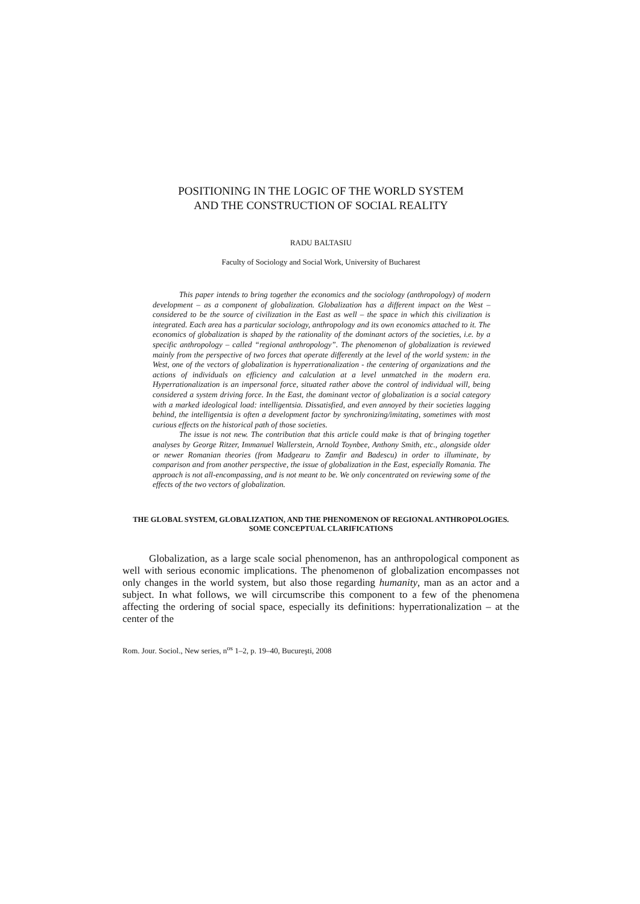POSITIONING IN THE LOGIC OF THE WORLD SYSTEM
AND THE CONSTRUCTION OF SOCIAL REALITY
RADU BALTASIU
Faculty of Sociology and Social Work, University of Bucharest
This paper intends to bring together the economics and the sociology (anthropology) of modern development – as a component of globalization. Globalization has a different impact on the West – considered to be the source of civilization in the East as well – the space in which this civilization is integrated. Each area has a particular sociology, anthropology and its own economics attached to it. The economics of globalization is shaped by the rationality of the dominant actors of the societies, i.e. by a specific anthropology – called “regional anthropology”. The phenomenon of globalization is reviewed mainly from the perspective of two forces that operate differently at the level of the world system: in the West, one of the vectors of globalization is hyperrationalization - the centering of organizations and the actions of individuals on efficiency and calculation at a level unmatched in the modern era. Hyperrationalization is an impersonal force, situated rather above the control of individual will, being considered a system driving force. In the East, the dominant vector of globalization is a social category with a marked ideological load: intelligentsia. Dissatisfied, and even annoyed by their societies lagging behind, the intelligentsia is often a development factor by synchronizing/imitating, sometimes with most curious effects on the historical path of those societies.
The issue is not new. The contribution that this article could make is that of bringing together analyses by George Ritzer, Immanuel Wallerstein, Arnold Toynbee, Anthony Smith, etc., alongside older or newer Romanian theories (from Madgearu to Zamfir and Badescu) in order to illuminate, by comparison and from another perspective, the issue of globalization in the East, especially Romania. The approach is not all-encompassing, and is not meant to be. We only concentrated on reviewing some of the effects of the two vectors of globalization.
THE GLOBAL SYSTEM, GLOBALIZATION, AND THE PHENOMENON OF REGIONAL ANTHROPOLOGIES. SOME CONCEPTUAL CLARIFICATIONS
Globalization, as a large scale social phenomenon, has an anthropological component as well with serious economic implications. The phenomenon of globalization encompasses not only changes in the world system, but also those regarding humanity, man as an actor and a subject. In what follows, we will circumscribe this component to a few of the phenomena affecting the ordering of social space, especially its definitions: hyperrationalization – at the center of the
Rom. Jour. Sociol., New series, n<sup>os</sup> 1–2, p. 19–40, Bucureşti, 2008